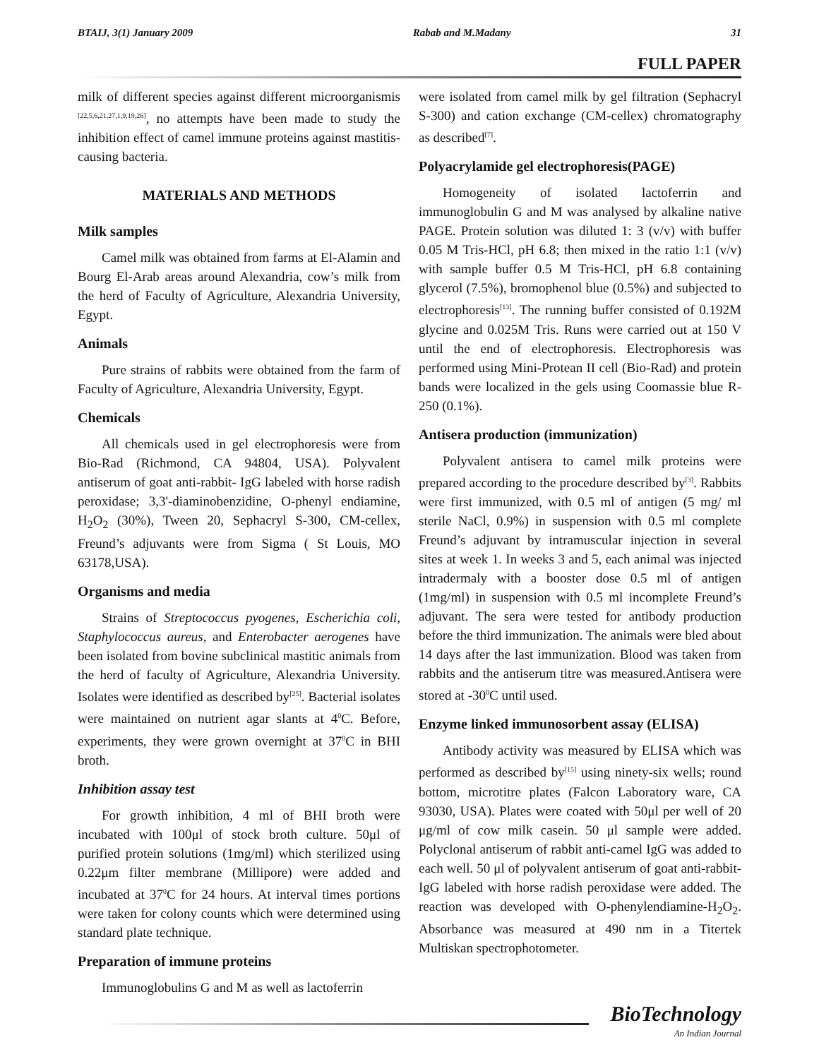BTAIJ, 3(1) January 2009 Rabab and M.Madany 31
FULL PAPER
milk of different species against different microorganismis <sup>[22,5,6,21,27,1,9,19,26]</sup>, no attempts have been made to study the inhibition effect of camel immune proteins against mastitis-causing bacteria.
MATERIALS AND METHODS
Milk samples
Camel milk was obtained from farms at El-Alamin and Bourg El-Arab areas around Alexandria, cow’s milk from the herd of Faculty of Agriculture, Alexandria University, Egypt.
Animals
Pure strains of rabbits were obtained from the farm of Faculty of Agriculture, Alexandria University, Egypt.
Chemicals
All chemicals used in gel electrophoresis were from Bio-Rad (Richmond, CA 94804, USA). Polyvalent antiserum of goat anti-rabbit- IgG labeled with horse radish peroxidase; 3,3'-diaminobenzidine, O-phenyl endiamine, H<sub>2</sub>O<sub>2</sub> (30%), Tween 20, Sephacryl S-300, CM-cellex, Freund’s adjuvants were from Sigma ( St Louis, MO 63178,USA).
Organisms and media
Strains of Streptococcus pyogenes, Escherichia coli, Staphylococcus aureus, and Enterobacter aerogenes have been isolated from bovine subclinical mastitic animals from the herd of faculty of Agriculture, Alexandria University. Isolates were identified as described by<sup>[25]</sup>. Bacterial isolates were maintained on nutrient agar slants at 4<sup>0</sup>C. Before, experiments, they were grown overnight at 37<sup>0</sup>C in BHI broth.
Inhibition assay test
For growth inhibition, 4 ml of BHI broth were incubated with 100μl of stock broth culture. 50μl of purified protein solutions (1mg/ml) which sterilized using 0.22μm filter membrane (Millipore) were added and incubated at 37<sup>0</sup>C for 24 hours. At interval times portions were taken for colony counts which were determined using standard plate technique.
Preparation of immune proteins
Immunoglobulins G and M as well as lactoferrin
were isolated from camel milk by gel filtration (Sephacryl S-300) and cation exchange (CM-cellex) chromatography as described<sup>[7]</sup>.
Polyacrylamide gel electrophoresis(PAGE)
Homogeneity of isolated lactoferrin and immunoglobulin G and M was analysed by alkaline native PAGE. Protein solution was diluted 1: 3 (v/v) with buffer 0.05 M Tris-HCl, pH 6.8; then mixed in the ratio 1:1 (v/v) with sample buffer 0.5 M Tris-HCl, pH 6.8 containing glycerol (7.5%), bromophenol blue (0.5%) and subjected to electrophoresis<sup>[13]</sup>. The running buffer consisted of 0.192M glycine and 0.025M Tris. Runs were carried out at 150 V until the end of electrophoresis. Electrophoresis was performed using Mini-Protean II cell (Bio-Rad) and protein bands were localized in the gels using Coomassie blue R-250 (0.1%).
Antisera production (immunization)
Polyvalent antisera to camel milk proteins were prepared according to the procedure described by<sup>[3]</sup>. Rabbits were first immunized, with 0.5 ml of antigen (5 mg/ ml sterile NaCl, 0.9%) in suspension with 0.5 ml complete Freund’s adjuvant by intramuscular injection in several sites at week 1. In weeks 3 and 5, each animal was injected intradermaly with a booster dose 0.5 ml of antigen (1mg/ml) in suspension with 0.5 ml incomplete Freund’s adjuvant. The sera were tested for antibody production before the third immunization. The animals were bled about 14 days after the last immunization. Blood was taken from rabbits and the antiserum titre was measured.Antisera were stored at -30<sup>0</sup>C until used.
Enzyme linked immunosorbent assay (ELISA)
Antibody activity was measured by ELISA which was performed as described by<sup>[15]</sup> using ninety-six wells; round bottom, microtitre plates (Falcon Laboratory ware, CA 93030, USA). Plates were coated with 50μl per well of 20 μg/ml of cow milk casein. 50 μl sample were added. Polyclonal antiserum of rabbit anti-camel IgG was added to each well. 50 μl of polyvalent antiserum of goat anti-rabbit- IgG labeled with horse radish peroxidase were added. The reaction was developed with O-phenylendiamine-H<sub>2</sub>O<sub>2</sub>. Absorbance was measured at 490 nm in a Titertek Multiskan spectrophotometer.
BioTechnology
An Indian Journal